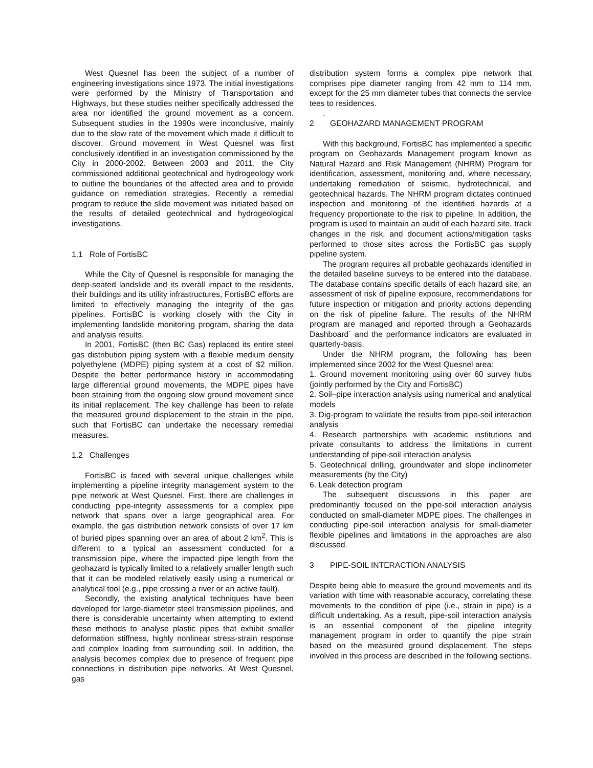West Quesnel has been the subject of a number of engineering investigations since 1973. The initial investigations were performed by the Ministry of Transportation and Highways, but these studies neither specifically addressed the area nor identified the ground movement as a concern. Subsequent studies in the 1990s were inconclusive, mainly due to the slow rate of the movement which made it difficult to discover. Ground movement in West Quesnel was first conclusively identified in an investigation commissioned by the City in 2000-2002. Between 2003 and 2011, the City commissioned additional geotechnical and hydrogeology work to outline the boundaries of the affected area and to provide guidance on remediation strategies. Recently a remedial program to reduce the slide movement was initiated based on the results of detailed geotechnical and hydrogeological investigations.
1.1 Role of FortisBC
While the City of Quesnel is responsible for managing the deep-seated landslide and its overall impact to the residents, their buildings and its utility infrastructures, FortisBC efforts are limited to effectively managing the integrity of the gas pipelines. FortisBC is working closely with the City in implementing landslide monitoring program, sharing the data and analysis results.
In 2001, FortisBC (then BC Gas) replaced its entire steel gas distribution piping system with a flexible medium density polyethylene (MDPE) piping system at a cost of $2 million. Despite the better performance history in accommodating large differential ground movements, the MDPE pipes have been straining from the ongoing slow ground movement since its initial replacement. The key challenge has been to relate the measured ground displacement to the strain in the pipe, such that FortisBC can undertake the necessary remedial measures.
1.2 Challenges
FortisBC is faced with several unique challenges while implementing a pipeline integrity management system to the pipe network at West Quesnel. First, there are challenges in conducting pipe-integrity assessments for a complex pipe network that spans over a large geographical area. For example, the gas distribution network consists of over 17 km of buried pipes spanning over an area of about 2 km<sup>2</sup>. This is different to a typical an assessment conducted for a transmission pipe, where the impacted pipe length from the geohazard is typically limited to a relatively smaller length such that it can be modeled relatively easily using a numerical or analytical tool (e.g., pipe crossing a river or an active fault).
Secondly, the existing analytical techniques have been developed for large-diameter steel transmission pipelines, and there is considerable uncertainty when attempting to extend these methods to analyse plastic pipes that exhibit smaller deformation stiffness, highly nonlinear stress-strain response and complex loading from surrounding soil. In addition, the analysis becomes complex due to presence of frequent pipe connections in distribution pipe networks. At West Quesnel, gas
distribution system forms a complex pipe network that comprises pipe diameter ranging from 42 mm to 114 mm, except for the 25 mm diameter tubes that connects the service tees to residences.
.
2 GEOHAZARD MANAGEMENT PROGRAM
With this background, FortisBC has implemented a specific program on Geohazards Management program known as Natural Hazard and Risk Management (NHRM) Program for identification, assessment, monitoring and, where necessary, undertaking remediation of seismic, hydrotechnical, and geotechnical hazards. The NHRM program dictates continued inspection and monitoring of the identified hazards at a frequency proportionate to the risk to pipeline. In addition, the program is used to maintain an audit of each hazard site, track changes in the risk, and document actions/mitigation tasks performed to those sites across the FortisBC gas supply pipeline system.
The program requires all probable geohazards identified in the detailed baseline surveys to be entered into the database. The database contains specific details of each hazard site, an assessment of risk of pipeline exposure, recommendations for future inspection or mitigation and priority actions depending on the risk of pipeline failure. The results of the NHRM program are managed and reported through a Geohazards Dashboard` and the performance indicators are evaluated in quarterly-basis.
Under the NHRM program, the following has been implemented since 2002 for the West Quesnel area:
1. Ground movement monitoring using over 60 survey hubs (jointly performed by the City and FortisBC)
2. Soil–pipe interaction analysis using numerical and analytical models
3. Dig-program to validate the results from pipe-soil interaction analysis
4. Research partnerships with academic institutions and private consultants to address the limitations in current understanding of pipe-soil interaction analysis
5. Geotechnical drilling, groundwater and slope inclinometer measurements (by the City)
6. Leak detection program
The subsequent discussions in this paper are predominantly focused on the pipe-soil interaction analysis conducted on small-diameter MDPE pipes. The challenges in conducting pipe-soil interaction analysis for small-diameter flexible pipelines and limitations in the approaches are also discussed.
3 PIPE-SOIL INTERACTION ANALYSIS
Despite being able to measure the ground movements and its variation with time with reasonable accuracy, correlating these movements to the condition of pipe (i.e., strain in pipe) is a difficult undertaking. As a result, pipe-soil interaction analysis is an essential component of the pipeline integrity management program in order to quantify the pipe strain based on the measured ground displacement. The steps involved in this process are described in the following sections.